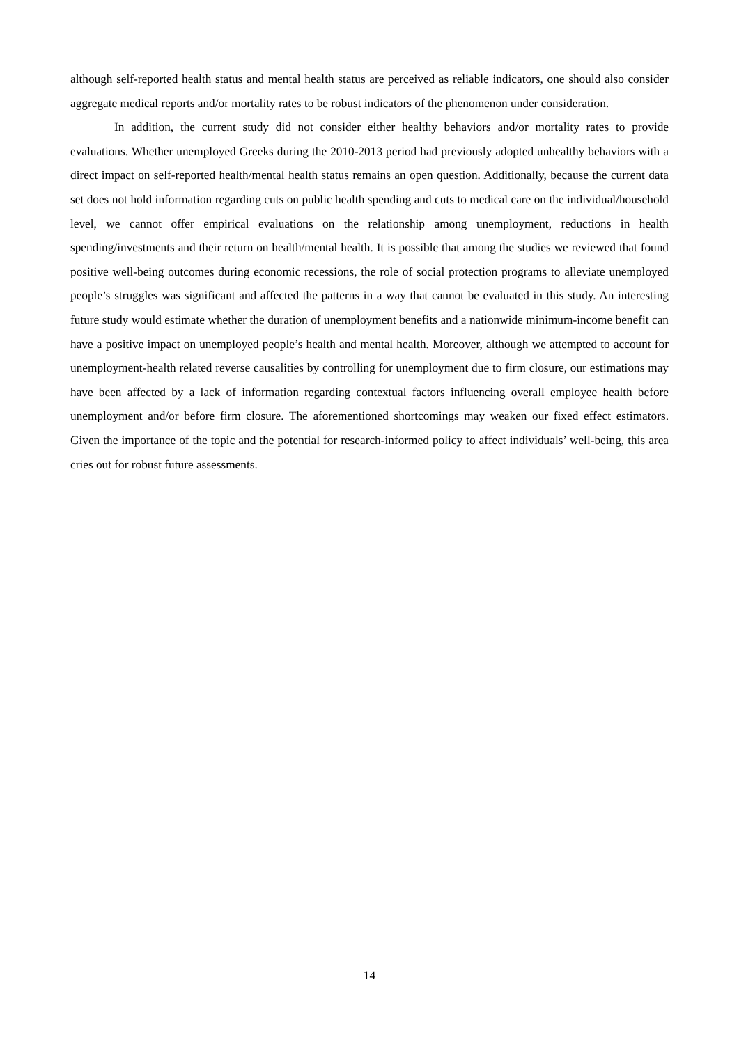although self-reported health status and mental health status are perceived as reliable indicators, one should also consider aggregate medical reports and/or mortality rates to be robust indicators of the phenomenon under consideration.
In addition, the current study did not consider either healthy behaviors and/or mortality rates to provide evaluations. Whether unemployed Greeks during the 2010-2013 period had previously adopted unhealthy behaviors with a direct impact on self-reported health/mental health status remains an open question. Additionally, because the current data set does not hold information regarding cuts on public health spending and cuts to medical care on the individual/household level, we cannot offer empirical evaluations on the relationship among unemployment, reductions in health spending/investments and their return on health/mental health. It is possible that among the studies we reviewed that found positive well-being outcomes during economic recessions, the role of social protection programs to alleviate unemployed people’s struggles was significant and affected the patterns in a way that cannot be evaluated in this study. An interesting future study would estimate whether the duration of unemployment benefits and a nationwide minimum-income benefit can have a positive impact on unemployed people’s health and mental health. Moreover, although we attempted to account for unemployment-health related reverse causalities by controlling for unemployment due to firm closure, our estimations may have been affected by a lack of information regarding contextual factors influencing overall employee health before unemployment and/or before firm closure. The aforementioned shortcomings may weaken our fixed effect estimators. Given the importance of the topic and the potential for research-informed policy to affect individuals’ well-being, this area cries out for robust future assessments.
14